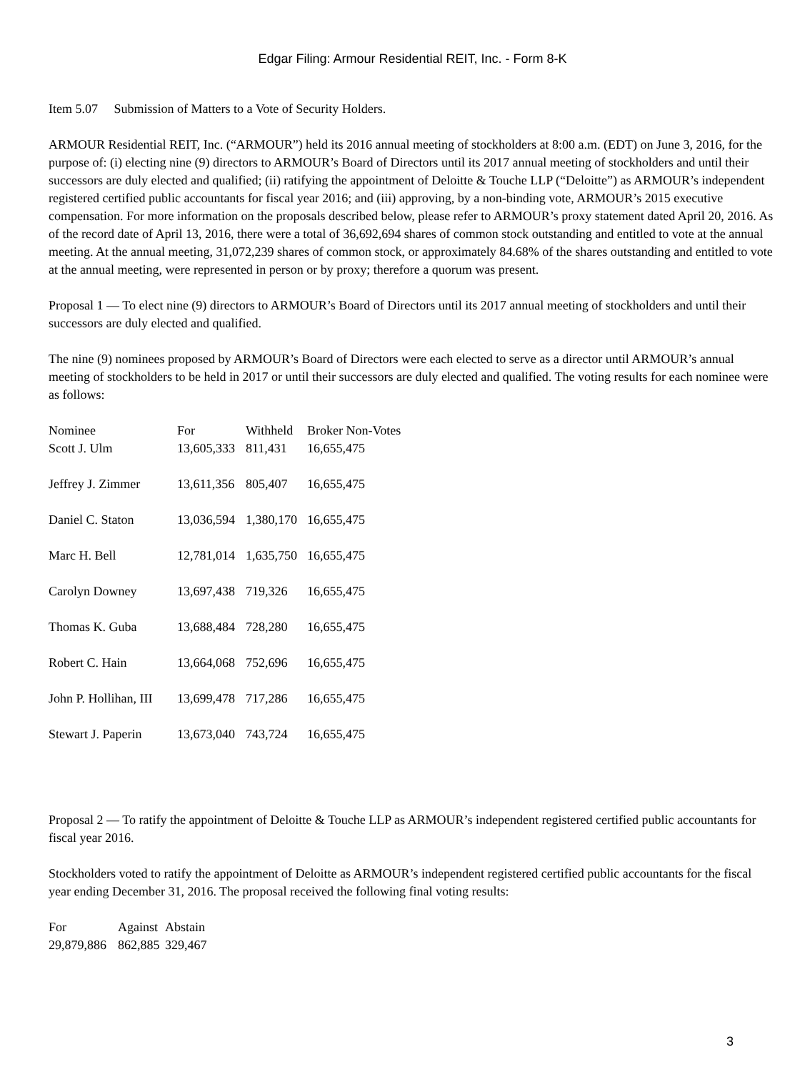Edgar Filing: Armour Residential REIT, Inc. - Form 8-K
Item 5.07 Submission of Matters to a Vote of Security Holders.
ARMOUR Residential REIT, Inc. (“ARMOUR”) held its 2016 annual meeting of stockholders at 8:00 a.m. (EDT) on June 3, 2016, for the purpose of: (i) electing nine (9) directors to ARMOUR’s Board of Directors until its 2017 annual meeting of stockholders and until their successors are duly elected and qualified; (ii) ratifying the appointment of Deloitte & Touche LLP (“Deloitte”) as ARMOUR’s independent registered certified public accountants for fiscal year 2016; and (iii) approving, by a non-binding vote, ARMOUR’s 2015 executive compensation. For more information on the proposals described below, please refer to ARMOUR’s proxy statement dated April 20, 2016. As of the record date of April 13, 2016, there were a total of 36,692,694 shares of common stock outstanding and entitled to vote at the annual meeting. At the annual meeting, 31,072,239 shares of common stock, or approximately 84.68% of the shares outstanding and entitled to vote at the annual meeting, were represented in person or by proxy; therefore a quorum was present.
Proposal 1 — To elect nine (9) directors to ARMOUR’s Board of Directors until its 2017 annual meeting of stockholders and until their successors are duly elected and qualified.
The nine (9) nominees proposed by ARMOUR’s Board of Directors were each elected to serve as a director until ARMOUR’s annual meeting of stockholders to be held in 2017 or until their successors are duly elected and qualified. The voting results for each nominee were as follows:
| Nominee | For | Withheld | Broker Non-Votes |
| --- | --- | --- | --- |
| Scott J. Ulm | 13,605,333 | 811,431 | 16,655,475 |
| Jeffrey J. Zimmer | 13,611,356 | 805,407 | 16,655,475 |
| Daniel C. Staton | 13,036,594 | 1,380,170 | 16,655,475 |
| Marc H. Bell | 12,781,014 | 1,635,750 | 16,655,475 |
| Carolyn Downey | 13,697,438 | 719,326 | 16,655,475 |
| Thomas K. Guba | 13,688,484 | 728,280 | 16,655,475 |
| Robert C. Hain | 13,664,068 | 752,696 | 16,655,475 |
| John P. Hollihan, III | 13,699,478 | 717,286 | 16,655,475 |
| Stewart J. Paperin | 13,673,040 | 743,724 | 16,655,475 |
Proposal 2 — To ratify the appointment of Deloitte & Touche LLP as ARMOUR’s independent registered certified public accountants for fiscal year 2016.
Stockholders voted to ratify the appointment of Deloitte as ARMOUR’s independent registered certified public accountants for the fiscal year ending December 31, 2016. The proposal received the following final voting results:
| For | Against | Abstain |
| --- | --- | --- |
| 29,879,886 | 862,885 | 329,467 |
3